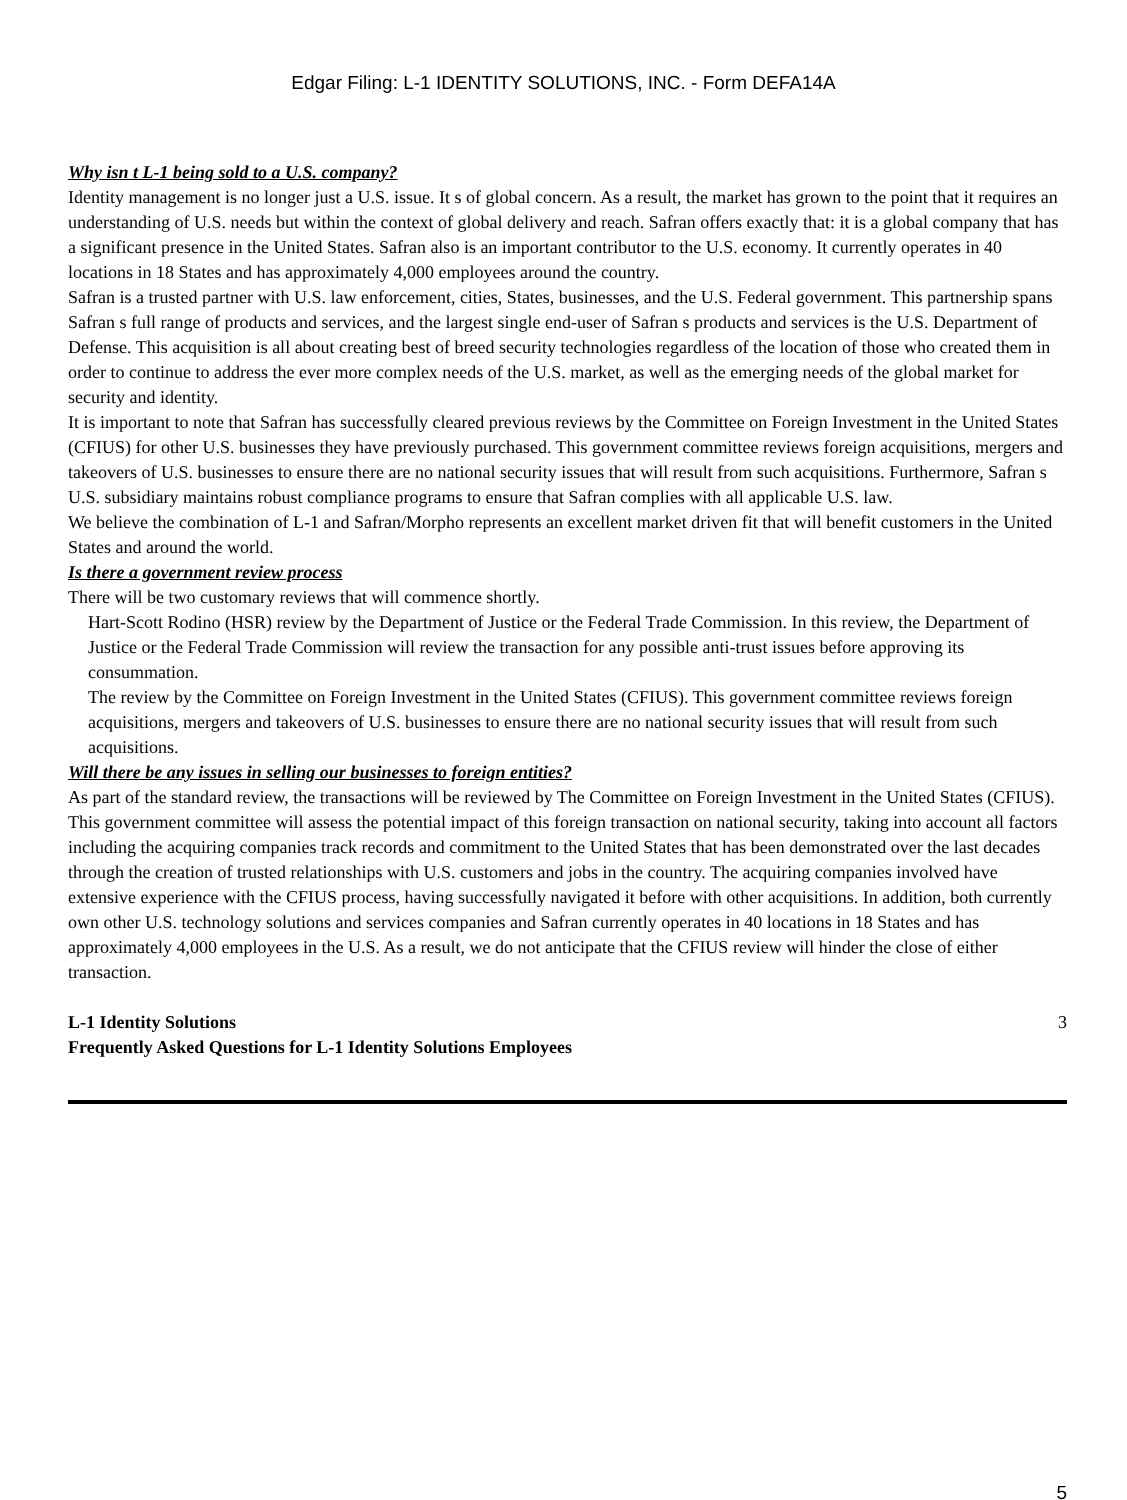Edgar Filing: L-1 IDENTITY SOLUTIONS, INC. - Form DEFA14A
Why isn t L-1 being sold to a U.S. company?
Identity management is no longer just a U.S. issue. It s of global concern. As a result, the market has grown to the point that it requires an understanding of U.S. needs but within the context of global delivery and reach. Safran offers exactly that: it is a global company that has a significant presence in the United States. Safran also is an important contributor to the U.S. economy. It currently operates in 40 locations in 18 States and has approximately 4,000 employees around the country.
Safran is a trusted partner with U.S. law enforcement, cities, States, businesses, and the U.S. Federal government. This partnership spans Safran s full range of products and services, and the largest single end-user of Safran s products and services is the U.S. Department of Defense. This acquisition is all about creating best of breed security technologies regardless of the location of those who created them in order to continue to address the ever more complex needs of the U.S. market, as well as the emerging needs of the global market for security and identity.
It is important to note that Safran has successfully cleared previous reviews by the Committee on Foreign Investment in the United States (CFIUS) for other U.S. businesses they have previously purchased. This government committee reviews foreign acquisitions, mergers and takeovers of U.S. businesses to ensure there are no national security issues that will result from such acquisitions. Furthermore, Safran s U.S. subsidiary maintains robust compliance programs to ensure that Safran complies with all applicable U.S. law.
We believe the combination of L-1 and Safran/Morpho represents an excellent market driven fit that will benefit customers in the United States and around the world.
Is there a government review process
There will be two customary reviews that will commence shortly.
Hart-Scott Rodino (HSR) review by the Department of Justice or the Federal Trade Commission. In this review, the Department of Justice or the Federal Trade Commission will review the transaction for any possible anti-trust issues before approving its consummation.
The review by the Committee on Foreign Investment in the United States (CFIUS). This government committee reviews foreign acquisitions, mergers and takeovers of U.S. businesses to ensure there are no national security issues that will result from such acquisitions.
Will there be any issues in selling our businesses to foreign entities?
As part of the standard review, the transactions will be reviewed by The Committee on Foreign Investment in the United States (CFIUS). This government committee will assess the potential impact of this foreign transaction on national security, taking into account all factors including the acquiring companies track records and commitment to the United States that has been demonstrated over the last decades through the creation of trusted relationships with U.S. customers and jobs in the country. The acquiring companies involved have extensive experience with the CFIUS process, having successfully navigated it before with other acquisitions. In addition, both currently own other U.S. technology solutions and services companies and Safran currently operates in 40 locations in 18 States and has approximately 4,000 employees in the U.S. As a result, we do not anticipate that the CFIUS review will hinder the close of either transaction.
L-1 Identity Solutions
Frequently Asked Questions for L-1 Identity Solutions Employees 3
5